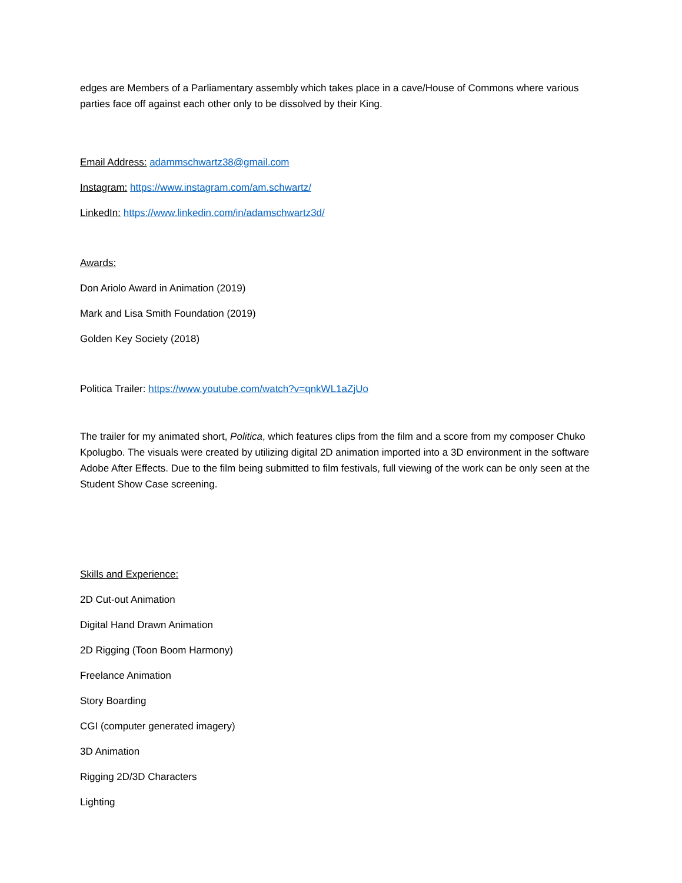edges are Members of a Parliamentary assembly which takes place in a cave/House of Commons where various parties face off against each other only to be dissolved by their King.
Email Address: adammschwartz38@gmail.com
Instagram: https://www.instagram.com/am.schwartz/
LinkedIn: https://www.linkedin.com/in/adamschwartz3d/
Awards:
Don Ariolo Award in Animation (2019)
Mark and Lisa Smith Foundation (2019)
Golden Key Society (2018)
Politica Trailer: https://www.youtube.com/watch?v=qnkWL1aZjUo
The trailer for my animated short, Politica, which features clips from the film and a score from my composer Chuko Kpolugbo. The visuals were created by utilizing digital 2D animation imported into a 3D environment in the software Adobe After Effects. Due to the film being submitted to film festivals, full viewing of the work can be only seen at the Student Show Case screening.
Skills and Experience:
2D Cut-out Animation
Digital Hand Drawn Animation
2D Rigging (Toon Boom Harmony)
Freelance Animation
Story Boarding
CGI (computer generated imagery)
3D Animation
Rigging 2D/3D Characters
Lighting